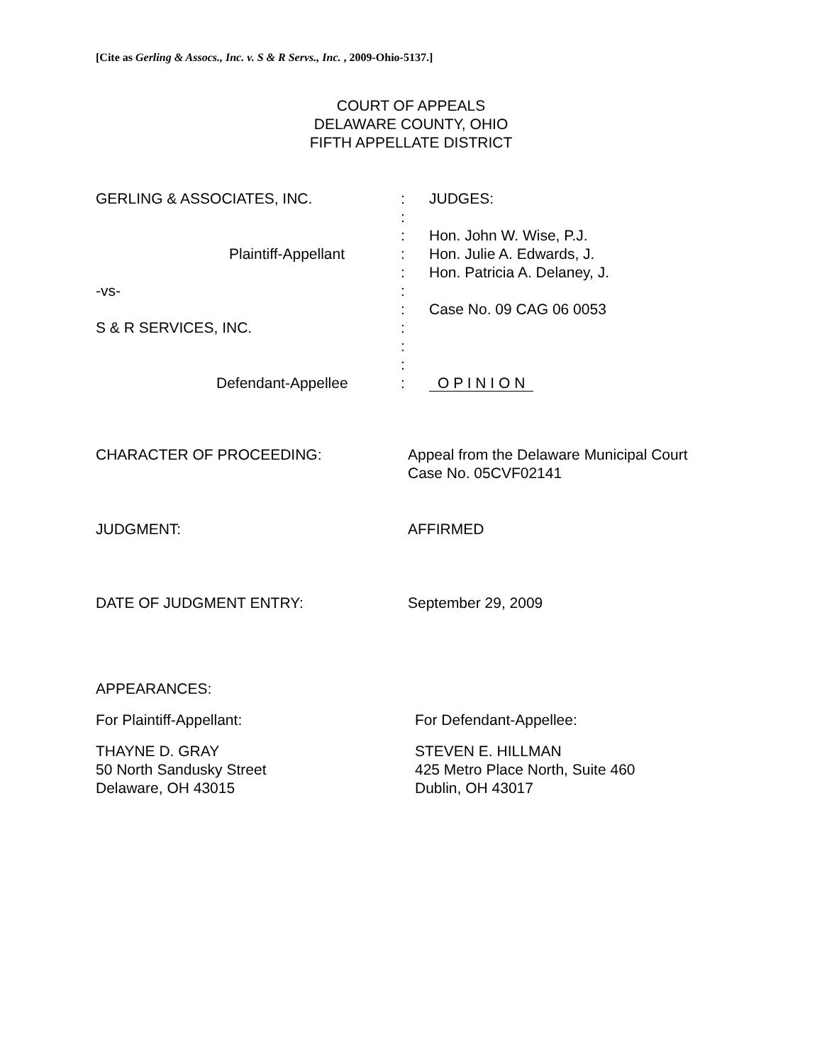[Cite as Gerling & Assocs., Inc. v. S & R Servs., Inc. , 2009-Ohio-5137.]
COURT OF APPEALS
DELAWARE COUNTY, OHIO
FIFTH APPELLATE DISTRICT
GERLING & ASSOCIATES, INC. : JUDGES:
:
: Hon. John W. Wise, P.J.
Plaintiff-Appellant : Hon. Julie A. Edwards, J.
: Hon. Patricia A. Delaney, J.
-vs- :
: Case No. 09 CAG 06 0053
S & R SERVICES, INC. :
:
:
Defendant-Appellee : O P I N I O N
CHARACTER OF PROCEEDING: Appeal from the Delaware Municipal Court
Case No. 05CVF02141
JUDGMENT: AFFIRMED
DATE OF JUDGMENT ENTRY: September 29, 2009
APPEARANCES:
For Plaintiff-Appellant: For Defendant-Appellee:
THAYNE D. GRAY
50 North Sandusky Street
Delaware, OH 43015
STEVEN E. HILLMAN
425 Metro Place North, Suite 460
Dublin, OH 43017